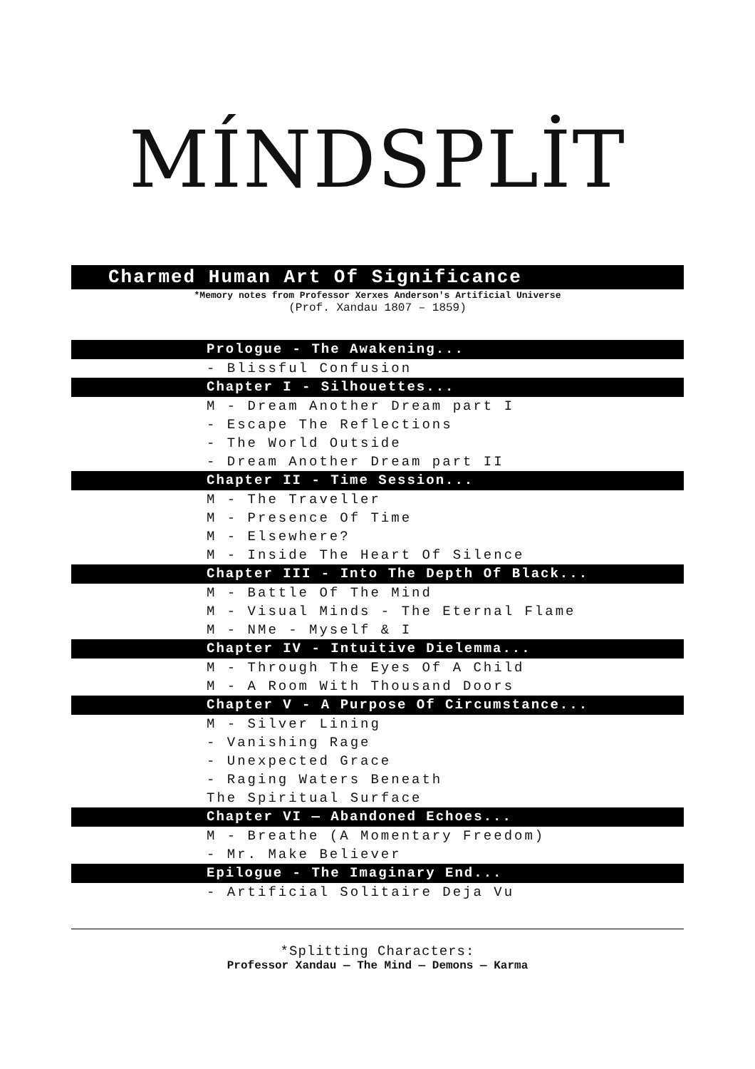MÍNDSPLİT
Charmed Human Art Of Significance
*Memory notes from Professor Xerxes Anderson's Artificial Universe
(Prof. Xandau 1807 – 1859)
Prologue - The Awakening...
- Blissful Confusion
Chapter I - Silhouettes...
M - Dream Another Dream part I
- Escape The Reflections
- The World Outside
- Dream Another Dream part II
Chapter II - Time Session...
M - The Traveller
M - Presence Of Time
M - Elsewhere?
M - Inside The Heart Of Silence
Chapter III - Into The Depth Of Black...
M - Battle Of The Mind
M - Visual Minds - The Eternal Flame
M - NMe - Myself & I
Chapter IV - Intuitive Dielemma...
M - Through The Eyes Of A Child
M - A Room With Thousand Doors
Chapter V - A Purpose Of Circumstance...
M - Silver Lining
- Vanishing Rage
- Unexpected Grace
- Raging Waters Beneath
The Spiritual Surface
Chapter VI — Abandoned Echoes...
M - Breathe (A Momentary Freedom)
- Mr. Make Believer
Epilogue - The Imaginary End...
- Artificial Solitaire Deja Vu
*Splitting Characters:
Professor Xandau — The Mind — Demons — Karma